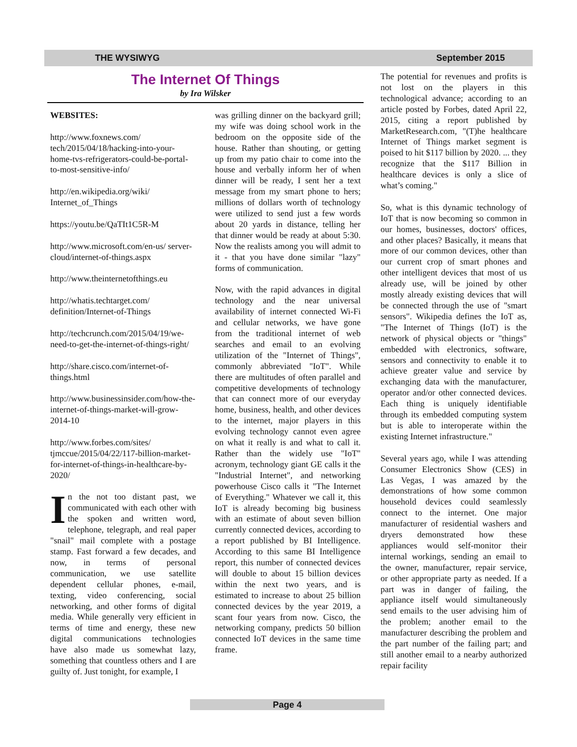THE WYSIWYG September 2015
The Internet Of Things
by Ira Wilsker
WEBSITES:
http://www.foxnews.com/ tech/2015/04/18/hacking-into-your-home-tvs-refrigerators-could-be-portal-to-most-sensitive-info/
http://en.wikipedia.org/wiki/ Internet_of_Things
https://youtu.be/QaTIt1C5R-M
http://www.microsoft.com/en-us/ server-cloud/internet-of-things.aspx
http://www.theinternetofthings.eu
http://whatis.techtarget.com/ definition/Internet-of-Things
http://techcrunch.com/2015/04/19/we-need-to-get-the-internet-of-things-right/
http://share.cisco.com/internet-of-things.html
http://www.businessinsider.com/how-the-internet-of-things-market-will-grow-2014-10
http://www.forbes.com/sites/ tjmccue/2015/04/22/117-billion-market-for-internet-of-things-in-healthcare-by-2020/
In the not too distant past, we communicated with each other with the spoken and written word, telephone, telegraph, and real paper "snail" mail complete with a postage stamp. Fast forward a few decades, and now, in terms of personal communication, we use satellite dependent cellular phones, e-mail, texting, video conferencing, social networking, and other forms of digital media. While generally very efficient in terms of time and energy, these new digital communications technologies have also made us somewhat lazy, something that countless others and I are guilty of. Just tonight, for example, I
was grilling dinner on the backyard grill; my wife was doing school work in the bedroom on the opposite side of the house. Rather than shouting, or getting up from my patio chair to come into the house and verbally inform her of when dinner will be ready, I sent her a text message from my smart phone to hers; millions of dollars worth of technology were utilized to send just a few words about 20 yards in distance, telling her that dinner would be ready at about 5:30. Now the realists among you will admit to it - that you have done similar "lazy" forms of communication.
Now, with the rapid advances in digital technology and the near universal availability of internet connected Wi-Fi and cellular networks, we have gone from the traditional internet of web searches and email to an evolving utilization of the "Internet of Things", commonly abbreviated "IoT". While there are multitudes of often parallel and competitive developments of technology that can connect more of our everyday home, business, health, and other devices to the internet, major players in this evolving technology cannot even agree on what it really is and what to call it. Rather than the widely use "IoT" acronym, technology giant GE calls it the "Industrial Internet", and networking powerhouse Cisco calls it "The Internet of Everything." Whatever we call it, this IoT is already becoming big business with an estimate of about seven billion currently connected devices, according to a report published by BI Intelligence. According to this same BI Intelligence report, this number of connected devices will double to about 15 billion devices within the next two years, and is estimated to increase to about 25 billion connected devices by the year 2019, a scant four years from now. Cisco, the networking company, predicts 50 billion connected IoT devices in the same time frame.
The potential for revenues and profits is not lost on the players in this technological advance; according to an article posted by Forbes, dated April 22, 2015, citing a report published by MarketResearch.com, "(T)he healthcare Internet of Things market segment is poised to hit $117 billion by 2020. ... they recognize that the $117 Billion in healthcare devices is only a slice of what’s coming."
So, what is this dynamic technology of IoT that is now becoming so common in our homes, businesses, doctors' offices, and other places? Basically, it means that more of our common devices, other than our current crop of smart phones and other intelligent devices that most of us already use, will be joined by other mostly already existing devices that will be connected through the use of "smart sensors". Wikipedia defines the IoT as, "The Internet of Things (IoT) is the network of physical objects or "things" embedded with electronics, software, sensors and connectivity to enable it to achieve greater value and service by exchanging data with the manufacturer, operator and/or other connected devices. Each thing is uniquely identifiable through its embedded computing system but is able to interoperate within the existing Internet infrastructure."
Several years ago, while I was attending Consumer Electronics Show (CES) in Las Vegas, I was amazed by the demonstrations of how some common household devices could seamlessly connect to the internet. One major manufacturer of residential washers and dryers demonstrated how these appliances would self-monitor their internal workings, sending an email to the owner, manufacturer, repair service, or other appropriate party as needed. If a part was in danger of failing, the appliance itself would simultaneously send emails to the user advising him of the problem; another email to the manufacturer describing the problem and the part number of the failing part; and still another email to a nearby authorized repair facility
Page 4